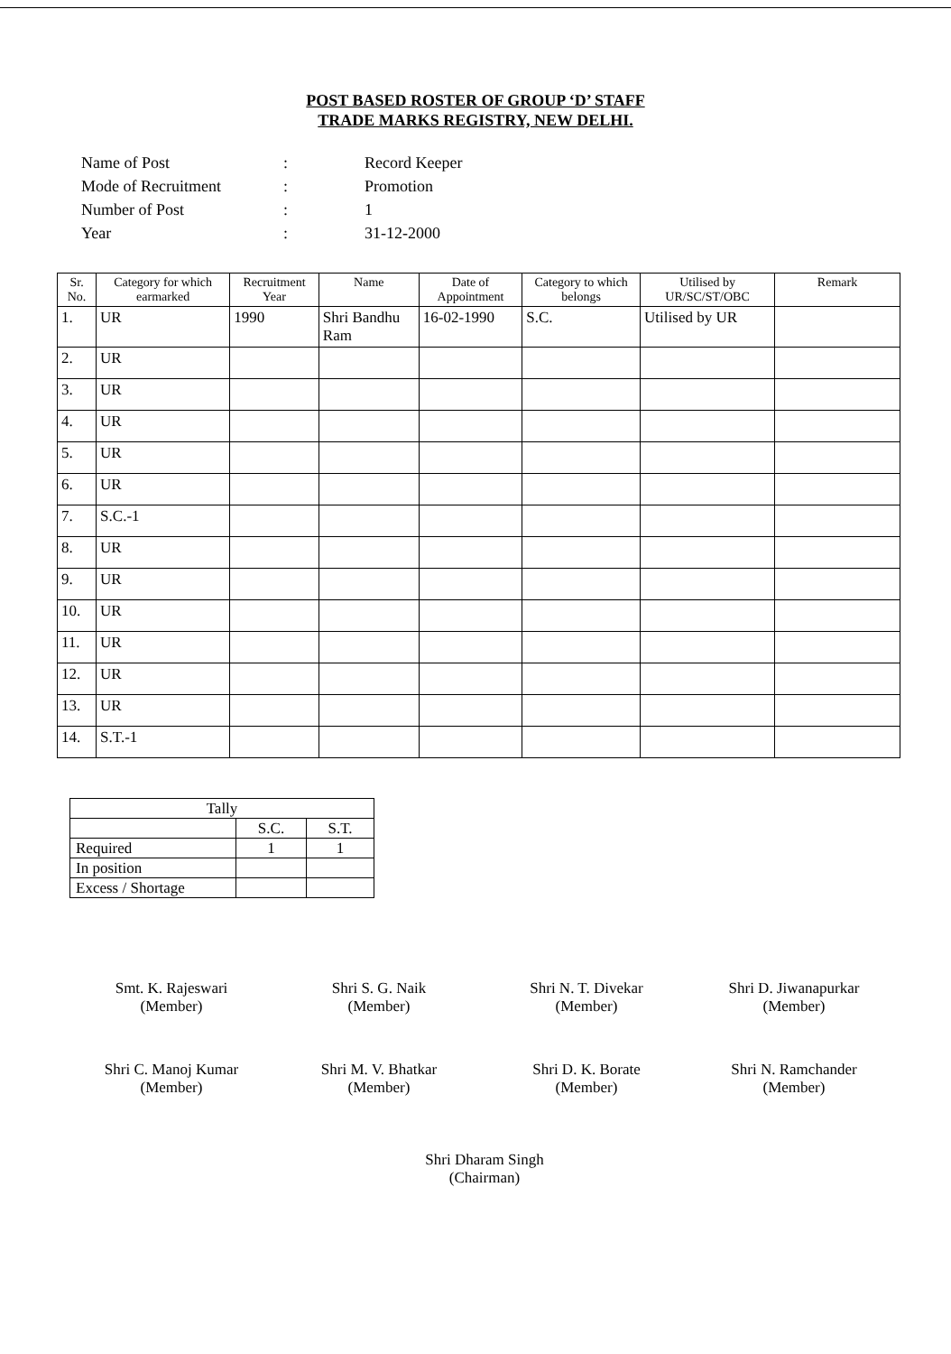POST BASED ROSTER OF GROUP ‘D’ STAFF
TRADE MARKS REGISTRY, NEW DELHI.
| Name of Post | : | Record Keeper |
| Mode of Recruitment | : | Promotion |
| Number of Post | : | 1 |
| Year | : | 31-12-2000 |
| Sr. No. | Category for which earmarked | Recruitment Year | Name | Date of Appointment | Category to which belongs | Utilised by UR/SC/ST/OBC | Remark |
| --- | --- | --- | --- | --- | --- | --- | --- |
| 1. | UR | 1990 | Shri Bandhu Ram | 16-02-1990 | S.C. | Utilised by UR | |
| 2. | UR | | | | | | |
| 3. | UR | | | | | | |
| 4. | UR | | | | | | |
| 5. | UR | | | | | | |
| 6. | UR | | | | | | |
| 7. | S.C.-1 | | | | | | |
| 8. | UR | | | | | | |
| 9. | UR | | | | | | |
| 10. | UR | | | | | | |
| 11. | UR | | | | | | |
| 12. | UR | | | | | | |
| 13. | UR | | | | | | |
| 14. | S.T.-1 | | | | | | |
| Tally | | |
| | S.C. | S.T. |
| Required | 1 | 1 |
| In position | | |
| Excess / Shortage | | |
Smt. K. Rajeswari
(Member)
Shri S. G. Naik
(Member)
Shri N. T. Divekar
(Member)
Shri D. Jiwanapurkar
(Member)
Shri C. Manoj Kumar
(Member)
Shri M. V. Bhatkar
(Member)
Shri D. K. Borate
(Member)
Shri N. Ramchander
(Member)
Shri Dharam Singh
(Chairman)